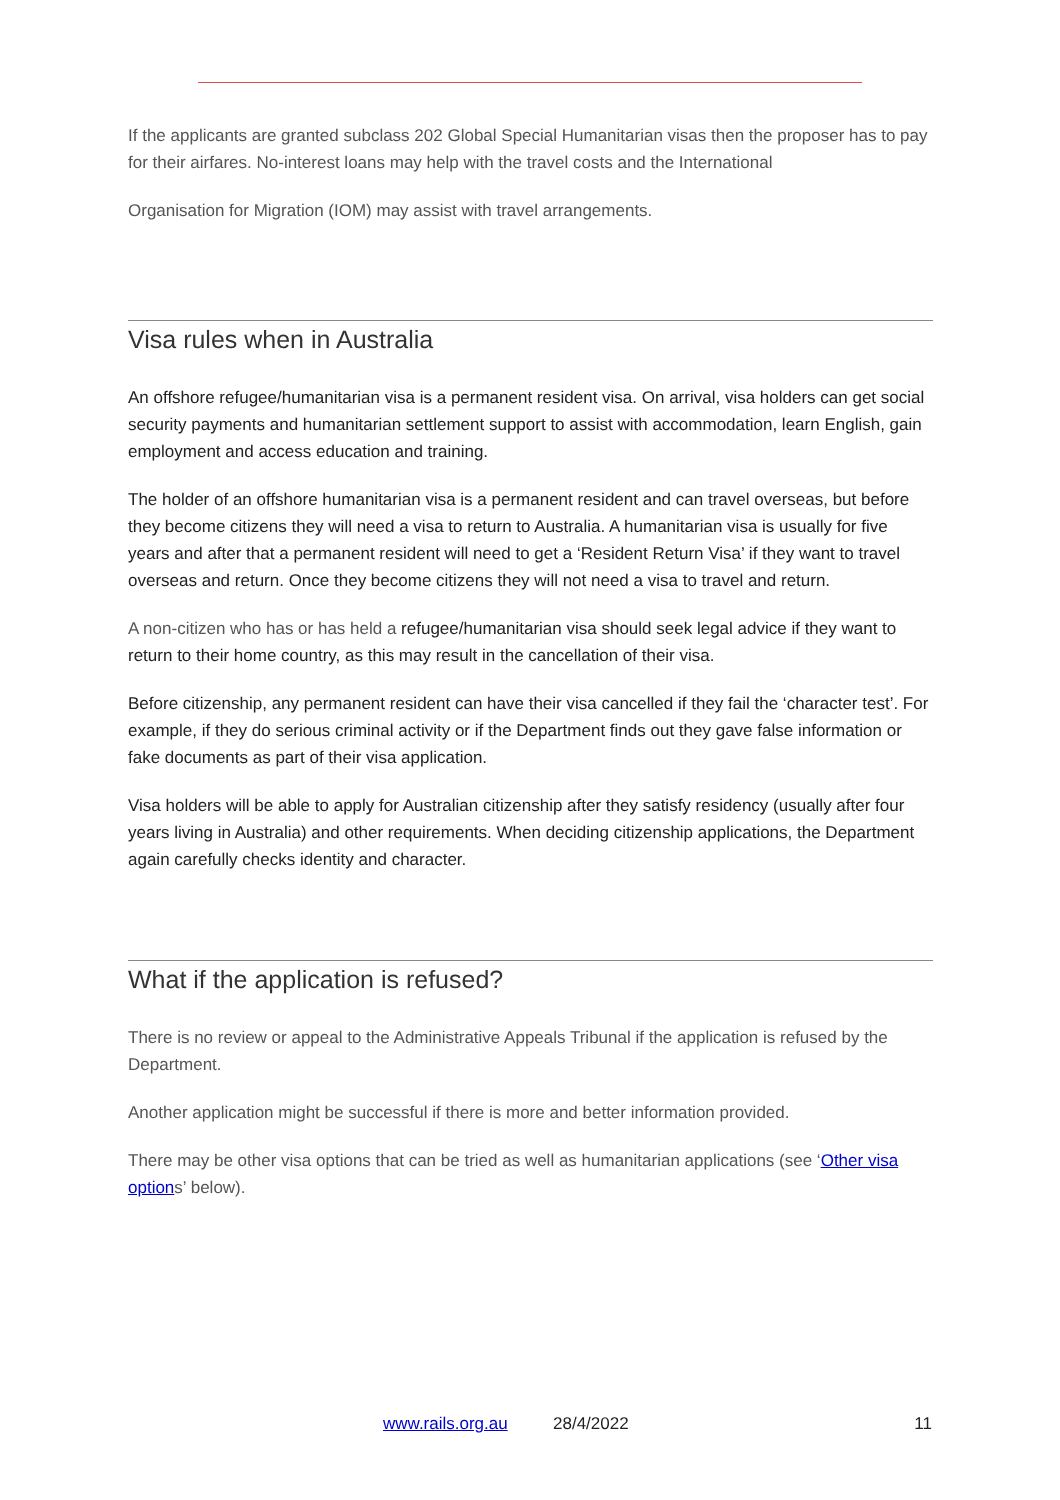If the applicants are granted subclass 202 Global Special Humanitarian visas then the proposer has to pay for their airfares. No-interest loans may help with the travel costs and the International
Organisation for Migration (IOM) may assist with travel arrangements.
Visa rules when in Australia
An offshore refugee/humanitarian visa is a permanent resident visa. On arrival, visa holders can get social security payments and humanitarian settlement support to assist with accommodation, learn English, gain employment and access education and training.
The holder of an offshore humanitarian visa is a permanent resident and can travel overseas, but before they become citizens they will need a visa to return to Australia. A humanitarian visa is usually for five years and after that a permanent resident will need to get a ‘Resident Return Visa’ if they want to travel overseas and return. Once they become citizens they will not need a visa to travel and return.
A non-citizen who has or has held a refugee/humanitarian visa should seek legal advice if they want to return to their home country, as this may result in the cancellation of their visa.
Before citizenship, any permanent resident can have their visa cancelled if they fail the ‘character test’. For example, if they do serious criminal activity or if the Department finds out they gave false information or fake documents as part of their visa application.
Visa holders will be able to apply for Australian citizenship after they satisfy residency (usually after four years living in Australia) and other requirements. When deciding citizenship applications, the Department again carefully checks identity and character.
What if the application is refused?
There is no review or appeal to the Administrative Appeals Tribunal if the application is refused by the Department.
Another application might be successful if there is more and better information provided.
There may be other visa options that can be tried as well as humanitarian applications (see ‘Other visa options’ below).
www.rails.org.au 28/4/2022 11